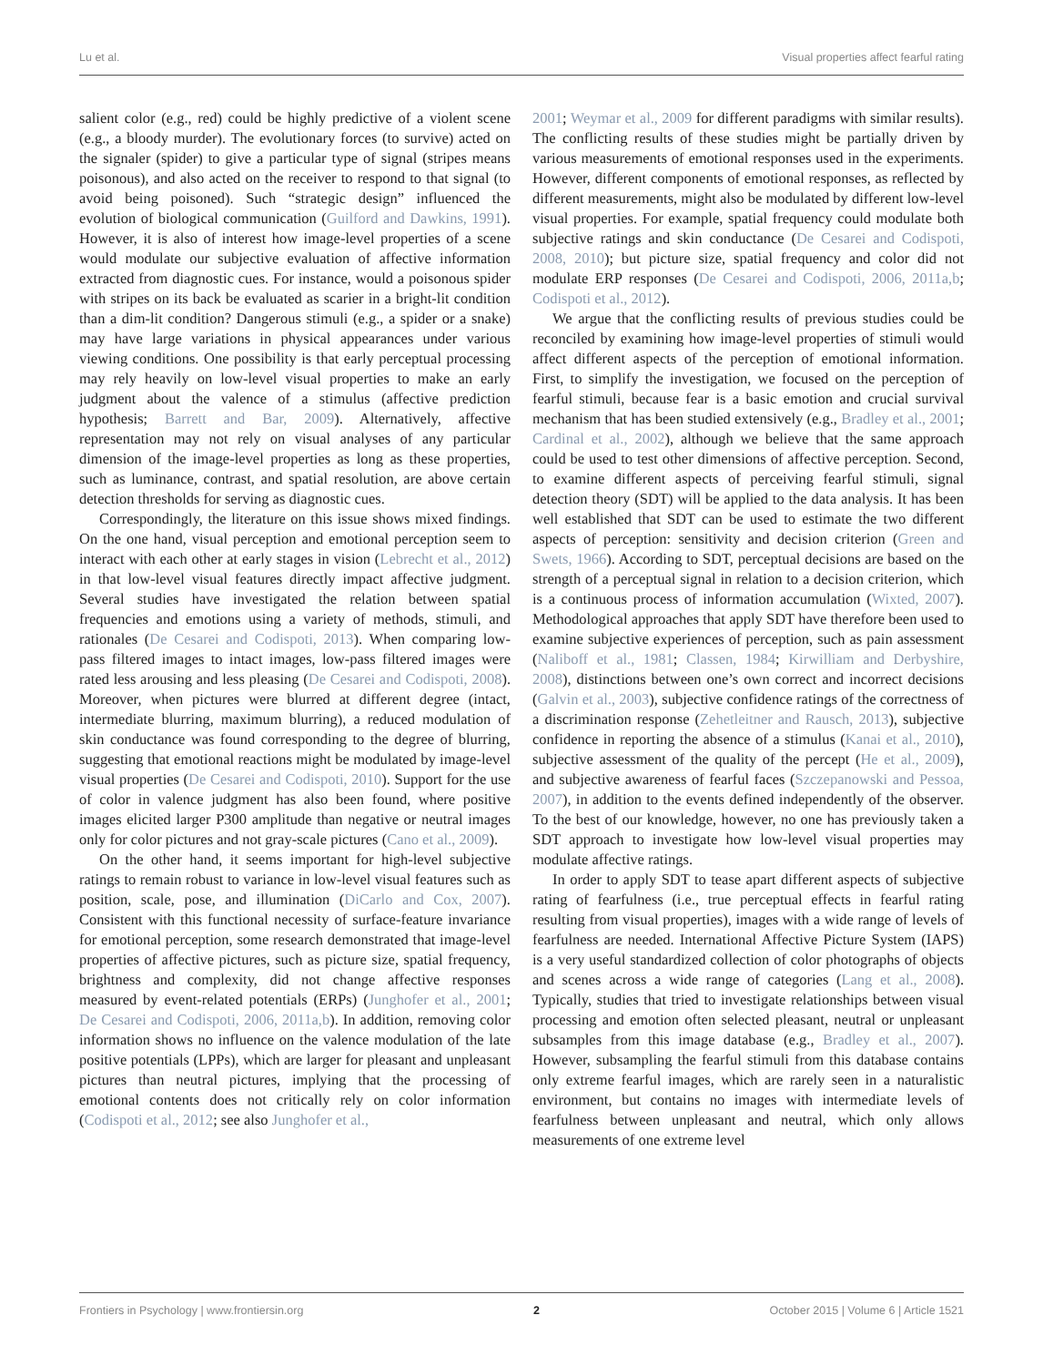Lu et al. Visual properties affect fearful rating
salient color (e.g., red) could be highly predictive of a violent scene (e.g., a bloody murder). The evolutionary forces (to survive) acted on the signaler (spider) to give a particular type of signal (stripes means poisonous), and also acted on the receiver to respond to that signal (to avoid being poisoned). Such “strategic design” influenced the evolution of biological communication (Guilford and Dawkins, 1991). However, it is also of interest how image-level properties of a scene would modulate our subjective evaluation of affective information extracted from diagnostic cues. For instance, would a poisonous spider with stripes on its back be evaluated as scarier in a bright-lit condition than a dim-lit condition? Dangerous stimuli (e.g., a spider or a snake) may have large variations in physical appearances under various viewing conditions. One possibility is that early perceptual processing may rely heavily on low-level visual properties to make an early judgment about the valence of a stimulus (affective prediction hypothesis; Barrett and Bar, 2009). Alternatively, affective representation may not rely on visual analyses of any particular dimension of the image-level properties as long as these properties, such as luminance, contrast, and spatial resolution, are above certain detection thresholds for serving as diagnostic cues.
Correspondingly, the literature on this issue shows mixed findings. On the one hand, visual perception and emotional perception seem to interact with each other at early stages in vision (Lebrecht et al., 2012) in that low-level visual features directly impact affective judgment. Several studies have investigated the relation between spatial frequencies and emotions using a variety of methods, stimuli, and rationales (De Cesarei and Codispoti, 2013). When comparing low-pass filtered images to intact images, low-pass filtered images were rated less arousing and less pleasing (De Cesarei and Codispoti, 2008). Moreover, when pictures were blurred at different degree (intact, intermediate blurring, maximum blurring), a reduced modulation of skin conductance was found corresponding to the degree of blurring, suggesting that emotional reactions might be modulated by image-level visual properties (De Cesarei and Codispoti, 2010). Support for the use of color in valence judgment has also been found, where positive images elicited larger P300 amplitude than negative or neutral images only for color pictures and not gray-scale pictures (Cano et al., 2009).
On the other hand, it seems important for high-level subjective ratings to remain robust to variance in low-level visual features such as position, scale, pose, and illumination (DiCarlo and Cox, 2007). Consistent with this functional necessity of surface-feature invariance for emotional perception, some research demonstrated that image-level properties of affective pictures, such as picture size, spatial frequency, brightness and complexity, did not change affective responses measured by event-related potentials (ERPs) (Junghofer et al., 2001; De Cesarei and Codispoti, 2006, 2011a,b). In addition, removing color information shows no influence on the valence modulation of the late positive potentials (LPPs), which are larger for pleasant and unpleasant pictures than neutral pictures, implying that the processing of emotional contents does not critically rely on color information (Codispoti et al., 2012; see also Junghofer et al.,
2001; Weymar et al., 2009 for different paradigms with similar results). The conflicting results of these studies might be partially driven by various measurements of emotional responses used in the experiments. However, different components of emotional responses, as reflected by different measurements, might also be modulated by different low-level visual properties. For example, spatial frequency could modulate both subjective ratings and skin conductance (De Cesarei and Codispoti, 2008, 2010); but picture size, spatial frequency and color did not modulate ERP responses (De Cesarei and Codispoti, 2006, 2011a,b; Codispoti et al., 2012).
We argue that the conflicting results of previous studies could be reconciled by examining how image-level properties of stimuli would affect different aspects of the perception of emotional information. First, to simplify the investigation, we focused on the perception of fearful stimuli, because fear is a basic emotion and crucial survival mechanism that has been studied extensively (e.g., Bradley et al., 2001; Cardinal et al., 2002), although we believe that the same approach could be used to test other dimensions of affective perception. Second, to examine different aspects of perceiving fearful stimuli, signal detection theory (SDT) will be applied to the data analysis. It has been well established that SDT can be used to estimate the two different aspects of perception: sensitivity and decision criterion (Green and Swets, 1966). According to SDT, perceptual decisions are based on the strength of a perceptual signal in relation to a decision criterion, which is a continuous process of information accumulation (Wixted, 2007). Methodological approaches that apply SDT have therefore been used to examine subjective experiences of perception, such as pain assessment (Naliboff et al., 1981; Classen, 1984; Kirwilliam and Derbyshire, 2008), distinctions between one’s own correct and incorrect decisions (Galvin et al., 2003), subjective confidence ratings of the correctness of a discrimination response (Zehetleitner and Rausch, 2013), subjective confidence in reporting the absence of a stimulus (Kanai et al., 2010), subjective assessment of the quality of the percept (He et al., 2009), and subjective awareness of fearful faces (Szczepanowski and Pessoa, 2007), in addition to the events defined independently of the observer. To the best of our knowledge, however, no one has previously taken a SDT approach to investigate how low-level visual properties may modulate affective ratings.
In order to apply SDT to tease apart different aspects of subjective rating of fearfulness (i.e., true perceptual effects in fearful rating resulting from visual properties), images with a wide range of levels of fearfulness are needed. International Affective Picture System (IAPS) is a very useful standardized collection of color photographs of objects and scenes across a wide range of categories (Lang et al., 2008). Typically, studies that tried to investigate relationships between visual processing and emotion often selected pleasant, neutral or unpleasant subsamples from this image database (e.g., Bradley et al., 2007). However, subsampling the fearful stimuli from this database contains only extreme fearful images, which are rarely seen in a naturalistic environment, but contains no images with intermediate levels of fearfulness between unpleasant and neutral, which only allows measurements of one extreme level
Frontiers in Psychology | www.frontiersin.org 2 October 2015 | Volume 6 | Article 1521